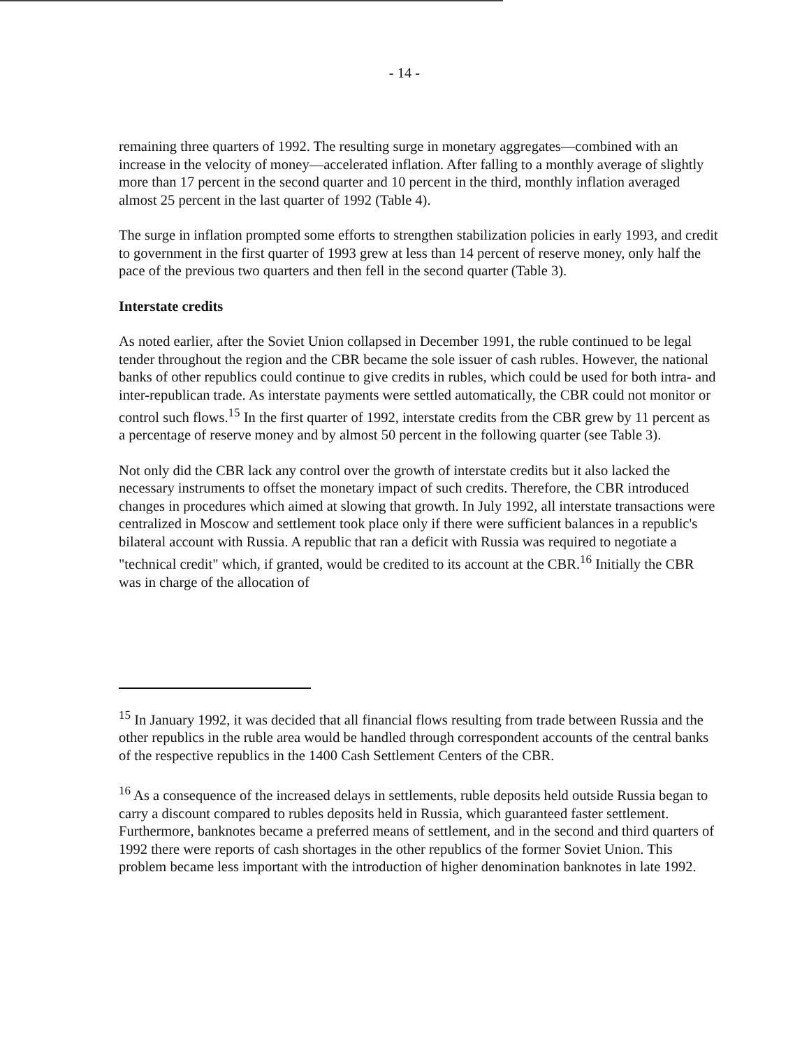- 14 -
remaining three quarters of 1992. The resulting surge in monetary aggregates—combined with an increase in the velocity of money—accelerated inflation. After falling to a monthly average of slightly more than 17 percent in the second quarter and 10 percent in the third, monthly inflation averaged almost 25 percent in the last quarter of 1992 (Table 4).
The surge in inflation prompted some efforts to strengthen stabilization policies in early 1993, and credit to government in the first quarter of 1993 grew at less than 14 percent of reserve money, only half the pace of the previous two quarters and then fell in the second quarter (Table 3).
Interstate credits
As noted earlier, after the Soviet Union collapsed in December 1991, the ruble continued to be legal tender throughout the region and the CBR became the sole issuer of cash rubles. However, the national banks of other republics could continue to give credits in rubles, which could be used for both intra- and inter-republican trade. As interstate payments were settled automatically, the CBR could not monitor or control such flows.<sup>15</sup> In the first quarter of 1992, interstate credits from the CBR grew by 11 percent as a percentage of reserve money and by almost 50 percent in the following quarter (see Table 3).
Not only did the CBR lack any control over the growth of interstate credits but it also lacked the necessary instruments to offset the monetary impact of such credits. Therefore, the CBR introduced changes in procedures which aimed at slowing that growth. In July 1992, all interstate transactions were centralized in Moscow and settlement took place only if there were sufficient balances in a republic's bilateral account with Russia. A republic that ran a deficit with Russia was required to negotiate a "technical credit" which, if granted, would be credited to its account at the CBR.<sup>16</sup> Initially the CBR was in charge of the allocation of
<sup>15</sup> In January 1992, it was decided that all financial flows resulting from trade between Russia and the other republics in the ruble area would be handled through correspondent accounts of the central banks of the respective republics in the 1400 Cash Settlement Centers of the CBR.
<sup>16</sup> As a consequence of the increased delays in settlements, ruble deposits held outside Russia began to carry a discount compared to rubles deposits held in Russia, which guaranteed faster settlement. Furthermore, banknotes became a preferred means of settlement, and in the second and third quarters of 1992 there were reports of cash shortages in the other republics of the former Soviet Union. This problem became less important with the introduction of higher denomination banknotes in late 1992.